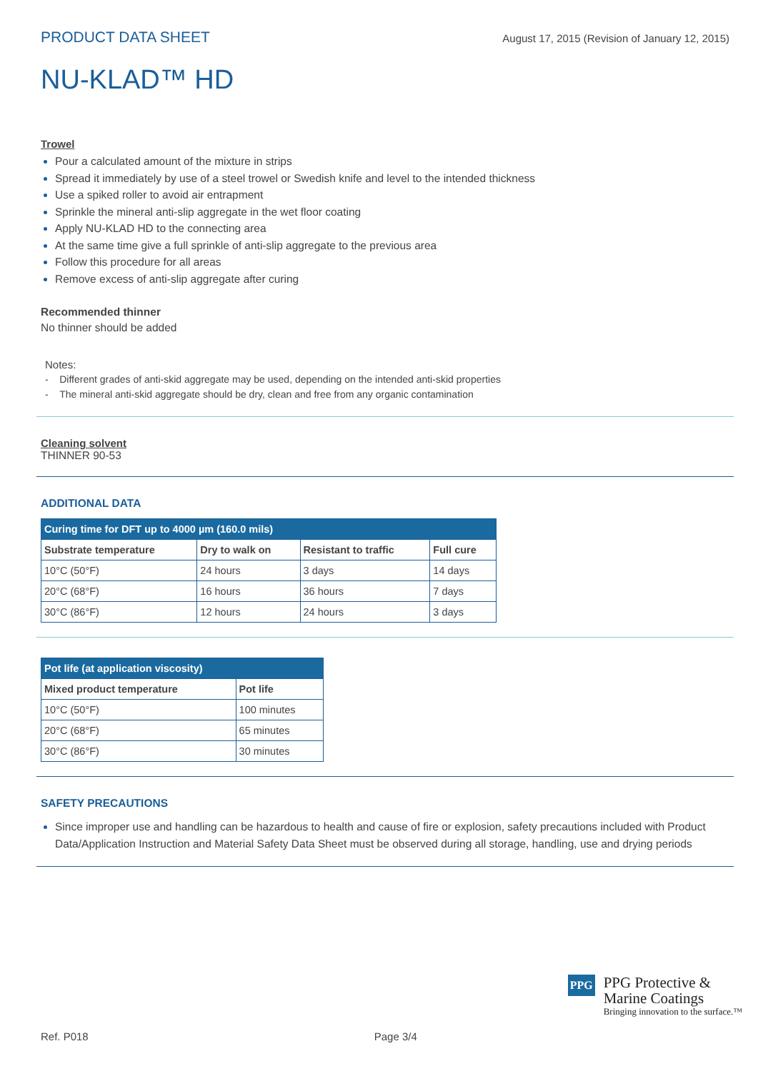PRODUCT DATA SHEET August 17, 2015 (Revision of January 12, 2015)
NU-KLAD™ HD
Trowel
Pour a calculated amount of the mixture in strips
Spread it immediately by use of a steel trowel or Swedish knife and level to the intended thickness
Use a spiked roller to avoid air entrapment
Sprinkle the mineral anti-slip aggregate in the wet floor coating
Apply NU-KLAD HD to the connecting area
At the same time give a full sprinkle of anti-slip aggregate to the previous area
Follow this procedure for all areas
Remove excess of anti-slip aggregate after curing
Recommended thinner
No thinner should be added
Notes:
- Different grades of anti-skid aggregate may be used, depending on the intended anti-skid properties
- The mineral anti-skid aggregate should be dry, clean and free from any organic contamination
Cleaning solvent
THINNER 90-53
ADDITIONAL DATA
| Curing time for DFT up to 4000 µm (160.0 mils) | | | |
| --- | --- | --- | --- |
| Substrate temperature | Dry to walk on | Resistant to traffic | Full cure |
| 10°C (50°F) | 24 hours | 3 days | 14 days |
| 20°C (68°F) | 16 hours | 36 hours | 7 days |
| 30°C (86°F) | 12 hours | 24 hours | 3 days |
| Pot life (at application viscosity) | |
| --- | --- |
| Mixed product temperature | Pot life |
| 10°C (50°F) | 100 minutes |
| 20°C (68°F) | 65 minutes |
| 30°C (86°F) | 30 minutes |
SAFETY PRECAUTIONS
Since improper use and handling can be hazardous to health and cause of fire or explosion, safety precautions included with Product Data/Application Instruction and Material Safety Data Sheet must be observed during all storage, handling, use and drying periods
PPG
PPG Protective &
Marine Coatings
Bringing innovation to the surface.™
Ref. P018 Page 3/4